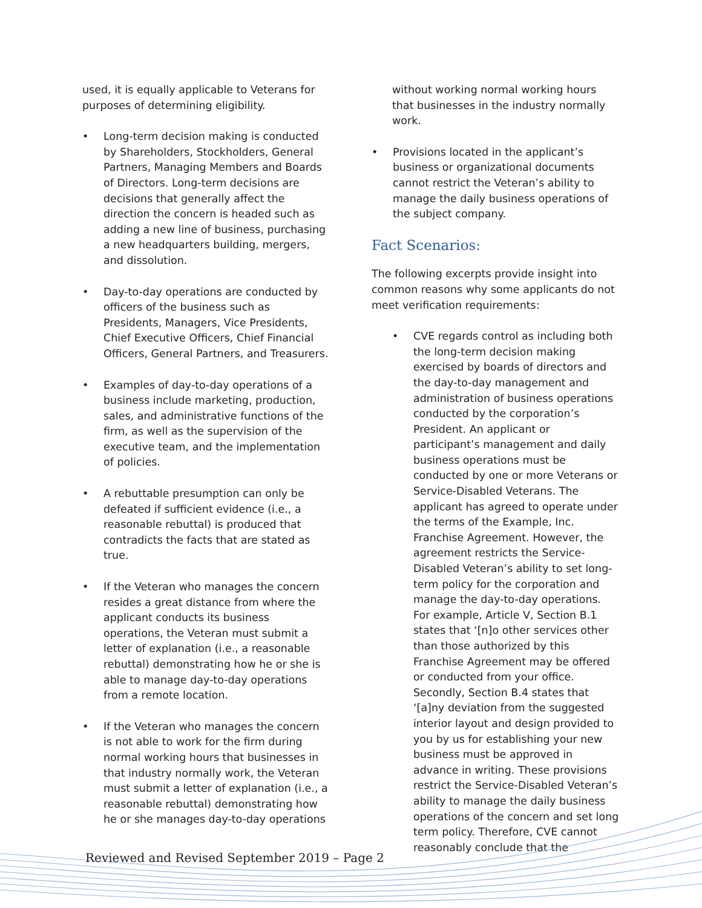used, it is equally applicable to Veterans for purposes of determining eligibility.
• Long-term decision making is conducted by Shareholders, Stockholders, General Partners, Managing Members and Boards of Directors. Long-term decisions are decisions that generally affect the direction the concern is headed such as adding a new line of business, purchasing a new headquarters building, mergers, and dissolution.
• Day-to-day operations are conducted by officers of the business such as Presidents, Managers, Vice Presidents, Chief Executive Officers, Chief Financial Officers, General Partners, and Treasurers.
• Examples of day-to-day operations of a business include marketing, production, sales, and administrative functions of the firm, as well as the supervision of the executive team, and the implementation of policies.
• A rebuttable presumption can only be defeated if sufficient evidence (i.e., a reasonable rebuttal) is produced that contradicts the facts that are stated as true.
• If the Veteran who manages the concern resides a great distance from where the applicant conducts its business operations, the Veteran must submit a letter of explanation (i.e., a reasonable rebuttal) demonstrating how he or she is able to manage day-to-day operations from a remote location.
• If the Veteran who manages the concern is not able to work for the firm during normal working hours that businesses in that industry normally work, the Veteran must submit a letter of explanation (i.e., a reasonable rebuttal) demonstrating how he or she manages day-to-day operations
without working normal working hours that businesses in the industry normally work.
• Provisions located in the applicant’s business or organizational documents cannot restrict the Veteran’s ability to manage the daily business operations of the subject company.
Fact Scenarios:
The following excerpts provide insight into common reasons why some applicants do not meet verification requirements:
• CVE regards control as including both the long-term decision making exercised by boards of directors and the day-to-day management and administration of business operations conducted by the corporation’s President. An applicant or participant’s management and daily business operations must be conducted by one or more Veterans or Service-Disabled Veterans. The applicant has agreed to operate under the terms of the Example, Inc. Franchise Agreement. However, the agreement restricts the Service-Disabled Veteran’s ability to set long-term policy for the corporation and manage the day-to-day operations. For example, Article V, Section B.1 states that ‘[n]o other services other than those authorized by this Franchise Agreement may be offered or conducted from your office. Secondly, Section B.4 states that ‘[a]ny deviation from the suggested interior layout and design provided to you by us for establishing your new business must be approved in advance in writing. These provisions restrict the Service-Disabled Veteran’s ability to manage the daily business operations of the concern and set long term policy. Therefore, CVE cannot reasonably conclude that the
Reviewed and Revised September 2019 – Page 2